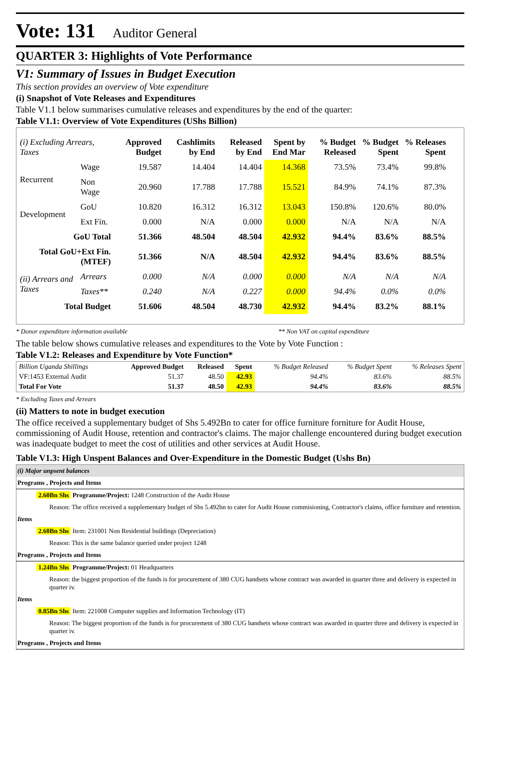Vote: 131 Auditor General
QUARTER 3: Highlights of Vote Performance
V1: Summary of Issues in Budget Execution
This section provides an overview of Vote expenditure
(i) Snapshot of Vote Releases and Expenditures
Table V1.1 below summarises cumulative releases and expenditures by the end of the quarter:
Table V1.1: Overview of Vote Expenditures (UShs Billion)
| (i) Excluding Arrears, Taxes | | Approved Budget | Cashlimits by End | Released by End | Spent by End Mar | % Budget Released | % Budget Spent | % Releases Spent |
| --- | --- | --- | --- | --- | --- | --- | --- | --- |
| Recurrent | Wage | 19.587 | 14.404 | 14.404 | 14.368 | 73.5% | 73.4% | 99.8% |
| | Non Wage | 20.960 | 17.788 | 17.788 | 15.521 | 84.9% | 74.1% | 87.3% |
| Development | GoU | 10.820 | 16.312 | 16.312 | 13.043 | 150.8% | 120.6% | 80.0% |
| | Ext Fin. | 0.000 | N/A | 0.000 | 0.000 | N/A | N/A | N/A |
| GoU Total | | 51.366 | 48.504 | 48.504 | 42.932 | 94.4% | 83.6% | 88.5% |
| Total GoU+Ext Fin. (MTEF) | | 51.366 | N/A | 48.504 | 42.932 | 94.4% | 83.6% | 88.5% |
| (ii) Arrears and Taxes | Arrears | 0.000 | N/A | 0.000 | 0.000 | N/A | N/A | N/A |
| | Taxes** | 0.240 | N/A | 0.227 | 0.000 | 94.4% | 0.0% | 0.0% |
| Total Budget | | 51.606 | 48.504 | 48.730 | 42.932 | 94.4% | 83.2% | 88.1% |
* Donor expenditure information available ** Non VAT on capital expenditure
The table below shows cumulative releases and expenditures to the Vote by Vote Function :
Table V1.2: Releases and Expenditure by Vote Function*
| Billion Uganda Shillings | Approved Budget | Released | Spent | % Budget Released | % Budget Spent | % Releases Spent |
| --- | --- | --- | --- | --- | --- | --- |
| VF:1453 External Audit | 51.37 | 48.50 | 42.93 | 94.4% | 83.6% | 88.5% |
| Total For Vote | 51.37 | 48.50 | 42.93 | 94.4% | 83.6% | 88.5% |
* Excluding Taxes and Arrears
(ii) Matters to note in budget execution
The office received a supplementary budget of Shs 5.492Bn to cater for office furniture forniture for Audit House, commissioning of Audit House, retention and contractor's claims. The major challenge encountered during budget execution was inadequate budget to meet the cost of utilities and other services at Audit House.
Table V1.3: High Unspent Balances and Over-Expenditure in the Domestic Budget (Ushs Bn)
| (i) Major unpsent balances |
| Programs , Projects and Items |
| 2.60Bn Shs Programme/Project: 1248 Construction of the Audit House |
| Reason: The office received a supplementary budget of Shs 5.492bn to cater for Audit House commisioning, Contractor's claims, office furniture and retention. |
| Items |
| 2.60Bn Shs Item: 231001 Non Residential buildings (Depreciation) |
| Reason: This is the same balance queried under project 1248 |
| Programs , Projects and Items |
| 1.24Bn Shs Programme/Project: 01 Headquarters |
| Reason: the biggest proportion of the funds is for procurement of 380 CUG handsets whose contract was awarded in quarter three and delivery is expected in quarter iv. |
| Items |
| 0.85Bn Shs Item: 221008 Computer supplies and Information Technology (IT) |
| Reason: The biggest proportion of the funds is for procurement of 380 CUG handsets whose contract was awarded in quarter three and delivery is expected in quarter iv. |
| Programs , Projects and Items |